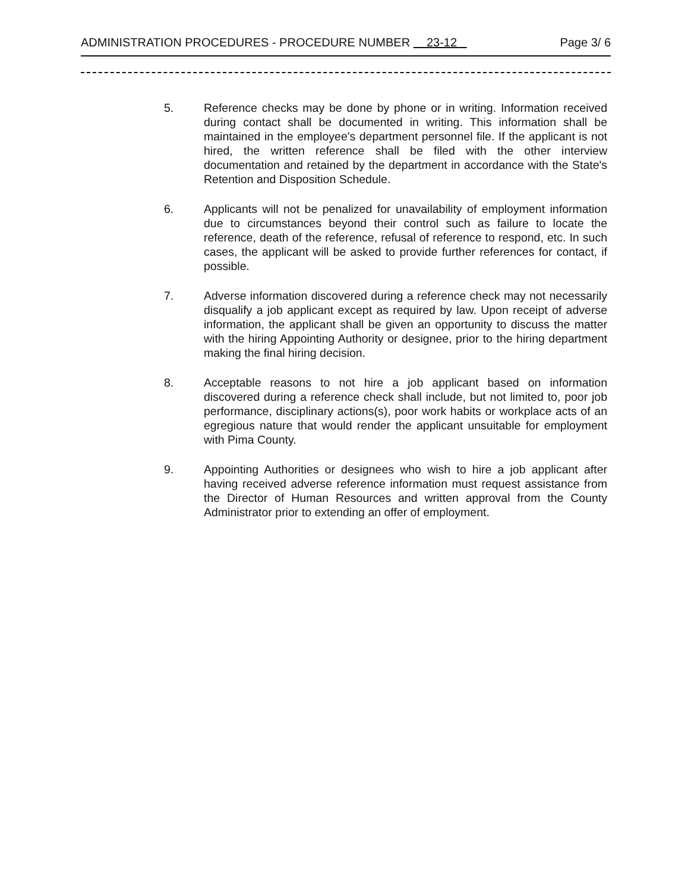ADMINISTRATION PROCEDURES - PROCEDURE NUMBER 23-12 Page 3/ 6
5. Reference checks may be done by phone or in writing. Information received during contact shall be documented in writing. This information shall be maintained in the employee's department personnel file. If the applicant is not hired, the written reference shall be filed with the other interview documentation and retained by the department in accordance with the State's Retention and Disposition Schedule.
6. Applicants will not be penalized for unavailability of employment information due to circumstances beyond their control such as failure to locate the reference, death of the reference, refusal of reference to respond, etc. In such cases, the applicant will be asked to provide further references for contact, if possible.
7. Adverse information discovered during a reference check may not necessarily disqualify a job applicant except as required by law. Upon receipt of adverse information, the applicant shall be given an opportunity to discuss the matter with the hiring Appointing Authority or designee, prior to the hiring department making the final hiring decision.
8. Acceptable reasons to not hire a job applicant based on information discovered during a reference check shall include, but not limited to, poor job performance, disciplinary actions(s), poor work habits or workplace acts of an egregious nature that would render the applicant unsuitable for employment with Pima County.
9. Appointing Authorities or designees who wish to hire a job applicant after having received adverse reference information must request assistance from the Director of Human Resources and written approval from the County Administrator prior to extending an offer of employment.